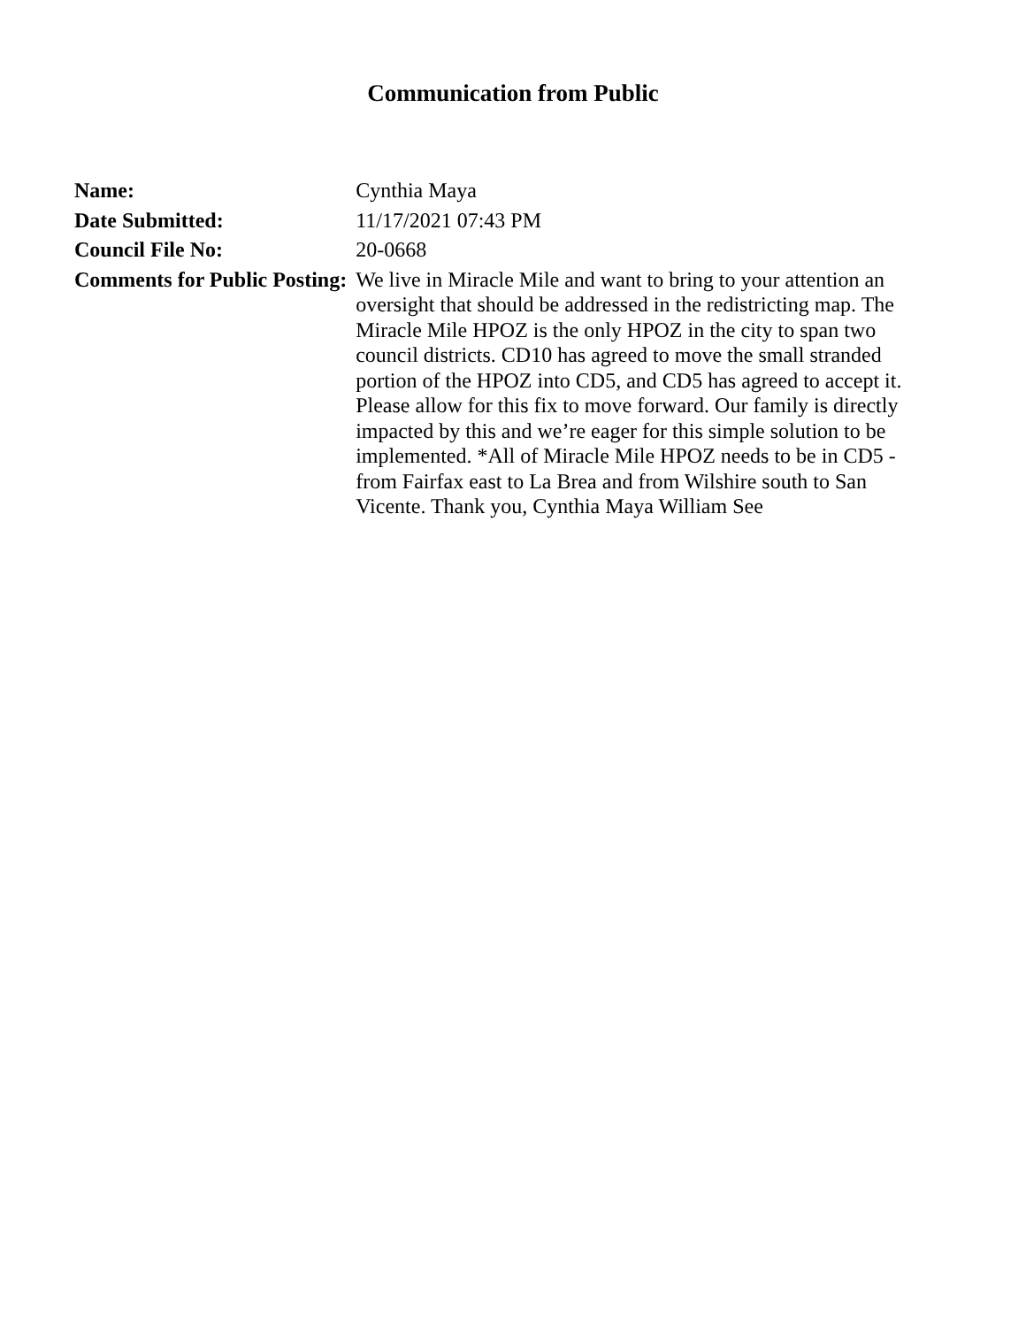Communication from Public
| Name: | Cynthia Maya |
| Date Submitted: | 11/17/2021 07:43 PM |
| Council File No: | 20-0668 |
| Comments for Public Posting: | We live in Miracle Mile and want to bring to your attention an oversight that should be addressed in the redistricting map. The Miracle Mile HPOZ is the only HPOZ in the city to span two council districts. CD10 has agreed to move the small stranded portion of the HPOZ into CD5, and CD5 has agreed to accept it. Please allow for this fix to move forward. Our family is directly impacted by this and we’re eager for this simple solution to be implemented. *All of Miracle Mile HPOZ needs to be in CD5 - from Fairfax east to La Brea and from Wilshire south to San Vicente. Thank you, Cynthia Maya William See |